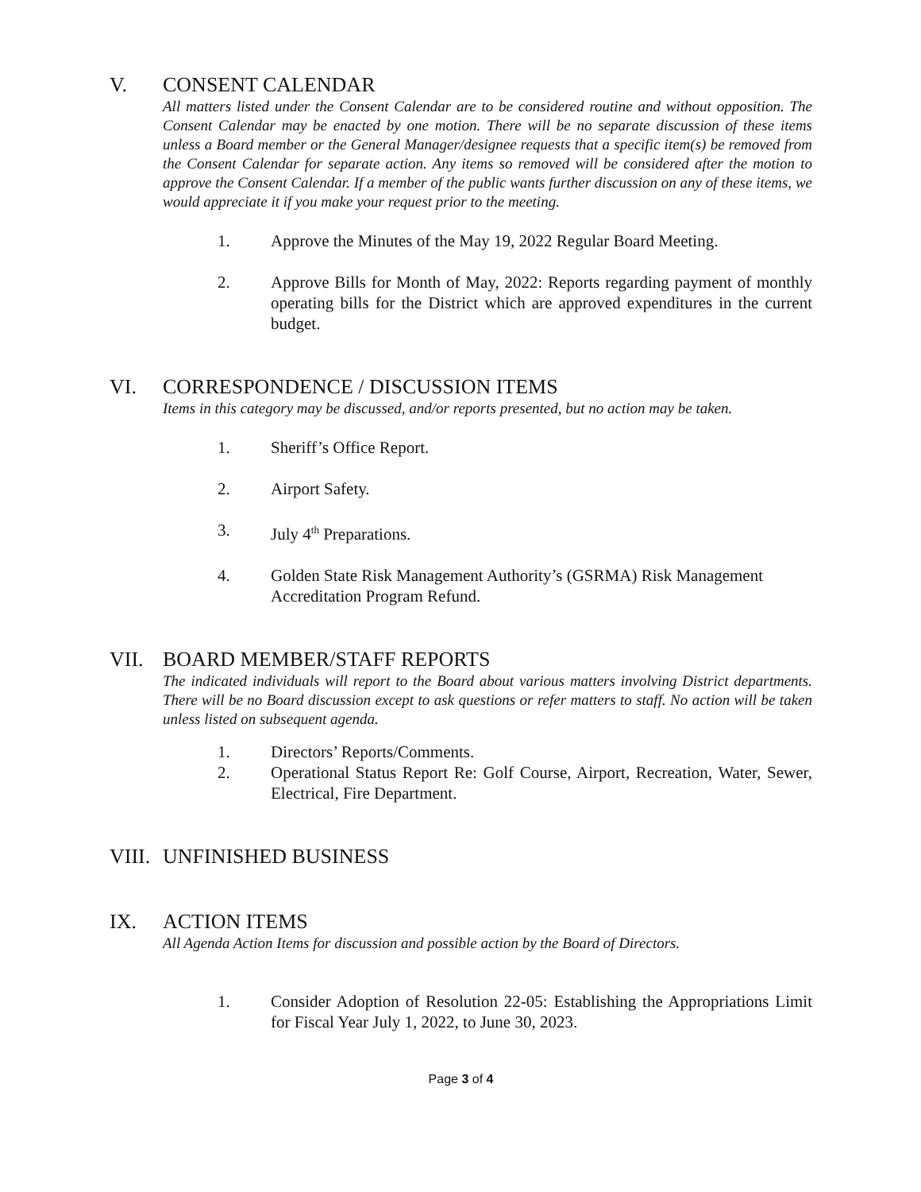V. CONSENT CALENDAR
All matters listed under the Consent Calendar are to be considered routine and without opposition. The Consent Calendar may be enacted by one motion. There will be no separate discussion of these items unless a Board member or the General Manager/designee requests that a specific item(s) be removed from the Consent Calendar for separate action. Any items so removed will be considered after the motion to approve the Consent Calendar. If a member of the public wants further discussion on any of these items, we would appreciate it if you make your request prior to the meeting.
1. Approve the Minutes of the May 19, 2022 Regular Board Meeting.
2. Approve Bills for Month of May, 2022: Reports regarding payment of monthly operating bills for the District which are approved expenditures in the current budget.
VI. CORRESPONDENCE / DISCUSSION ITEMS
Items in this category may be discussed, and/or reports presented, but no action may be taken.
1. Sheriff’s Office Report.
2. Airport Safety.
3. July 4<sup>th</sup> Preparations.
4. Golden State Risk Management Authority’s (GSRMA) Risk Management Accreditation Program Refund.
VII. BOARD MEMBER/STAFF REPORTS
The indicated individuals will report to the Board about various matters involving District departments. There will be no Board discussion except to ask questions or refer matters to staff. No action will be taken unless listed on subsequent agenda.
1. Directors’ Reports/Comments.
2. Operational Status Report Re: Golf Course, Airport, Recreation, Water, Sewer, Electrical, Fire Department.
VIII. UNFINISHED BUSINESS
IX. ACTION ITEMS
All Agenda Action Items for discussion and possible action by the Board of Directors.
1. Consider Adoption of Resolution 22-05: Establishing the Appropriations Limit for Fiscal Year July 1, 2022, to June 30, 2023.
Page 3 of 4